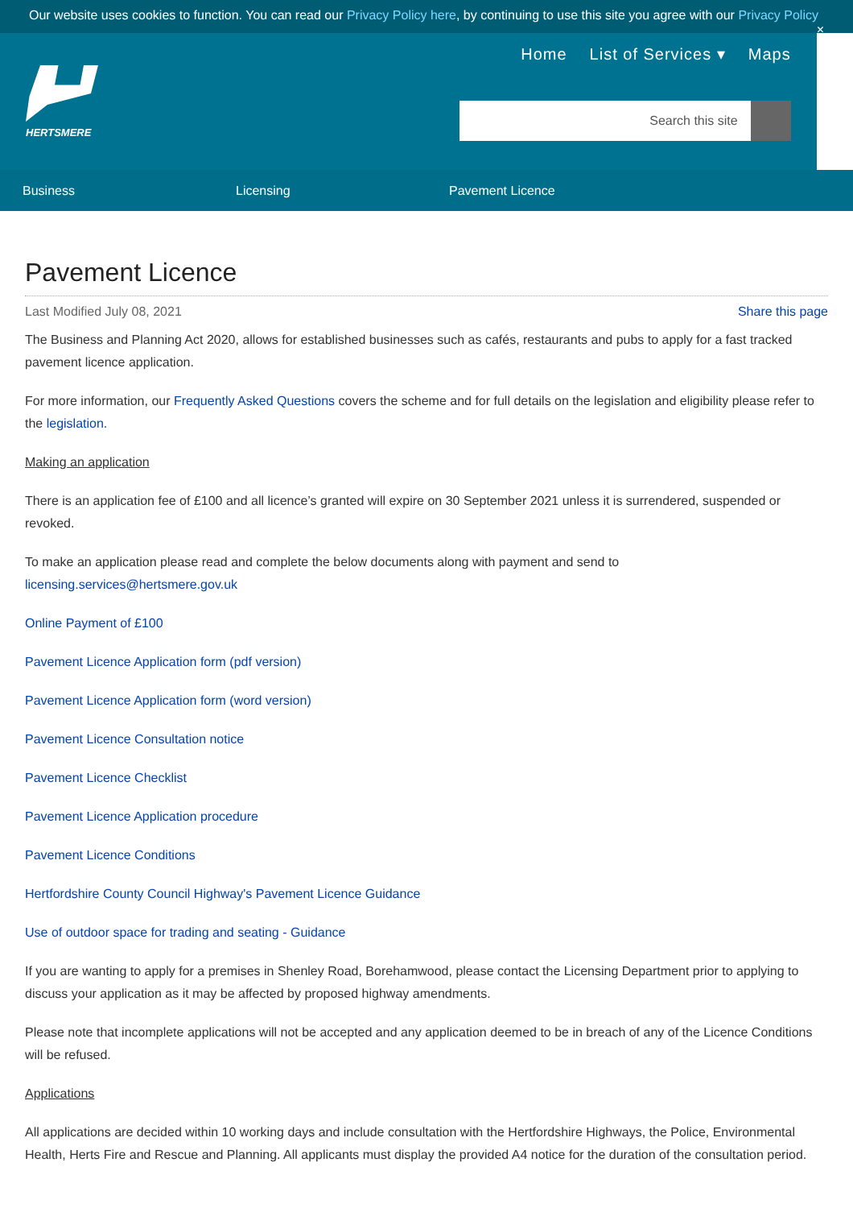Our website uses cookies to function. You can read our Privacy Policy here, by continuing to use this site you agree with our Privacy Policy ×
HERTSMERE
Home List of Services ▾ Maps
Search this site
Business Licensing Pavement Licence
Pavement Licence
Last Modified July 08, 2021 Share this page
The Business and Planning Act 2020, allows for established businesses such as cafés, restaurants and pubs to apply for a fast tracked pavement licence application.
For more information, our Frequently Asked Questions covers the scheme and for full details on the legislation and eligibility please refer to the legislation.
Making an application
There is an application fee of £100 and all licence’s granted will expire on 30 September 2021 unless it is surrendered, suspended or revoked.
To make an application please read and complete the below documents along with payment and send to
licensing.services@hertsmere.gov.uk
Online Payment of £100
Pavement Licence Application form (pdf version)
Pavement Licence Application form (word version)
Pavement Licence Consultation notice
Pavement Licence Checklist
Pavement Licence Application procedure
Pavement Licence Conditions
Hertfordshire County Council Highway's Pavement Licence Guidance
Use of outdoor space for trading and seating - Guidance
If you are wanting to apply for a premises in Shenley Road, Borehamwood, please contact the Licensing Department prior to applying to discuss your application as it may be affected by proposed highway amendments.
Please note that incomplete applications will not be accepted and any application deemed to be in breach of any of the Licence Conditions will be refused.
Applications
All applications are decided within 10 working days and include consultation with the Hertfordshire Highways, the Police, Environmental Health, Herts Fire and Rescue and Planning. All applicants must display the provided A4 notice for the duration of the consultation period.